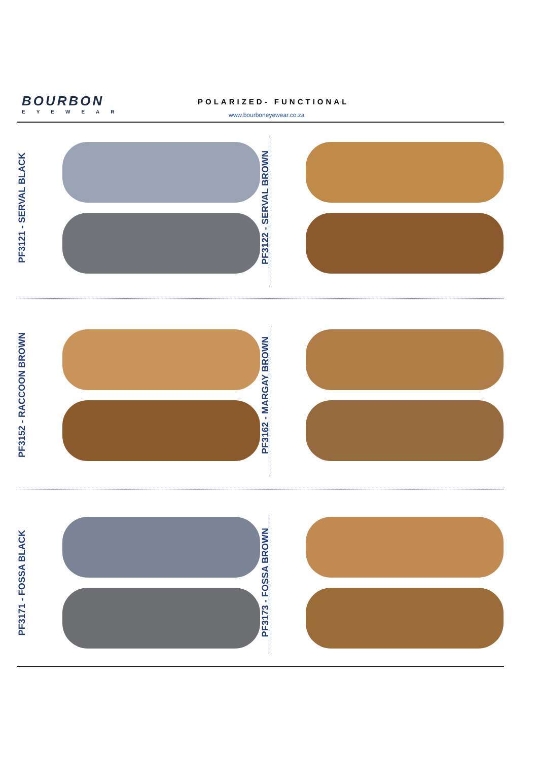BOURBON
EYEWEAR
POLARIZED- FUNCTIONAL
www.bourboneyewear.co.za
PF3121 - SERVAL BLACK
PF3122 - SERVAL BROWN
PF3152 - RACCOON BROWN
PF3162 - MARGAY BROWN
PF3171 - FOSSA BLACK
PF3173 - FOSSA BROWN